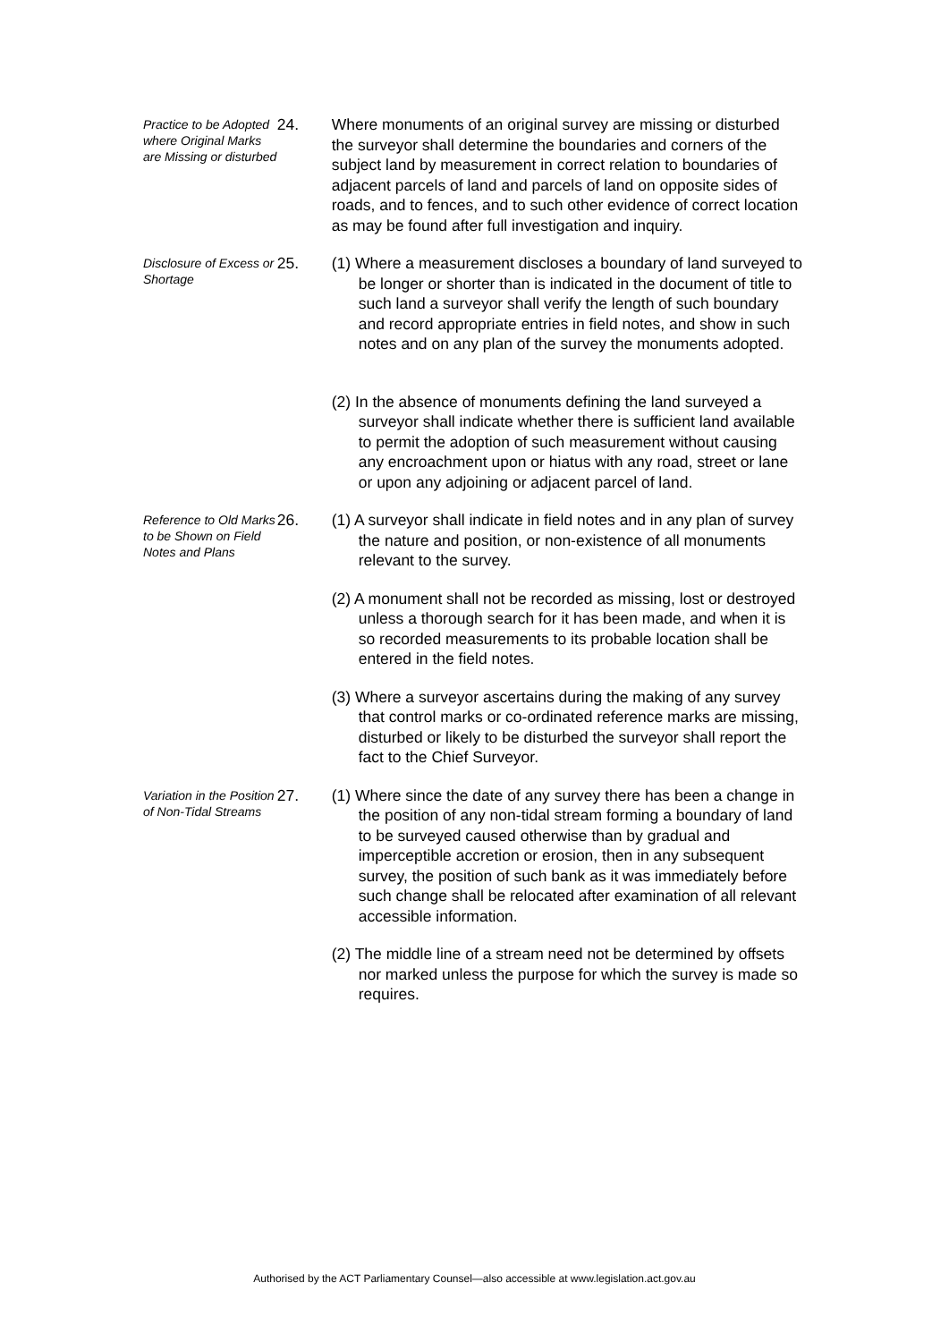Practice to be Adopted where Original Marks are Missing or disturbed
24. Where monuments of an original survey are missing or disturbed the surveyor shall determine the boundaries and corners of the subject land by measurement in correct relation to boundaries of adjacent parcels of land and parcels of land on opposite sides of roads, and to fences, and to such other evidence of correct location as may be found after full investigation and inquiry.
Disclosure of Excess or Shortage
25. (1) Where a measurement discloses a boundary of land surveyed to be longer or shorter than is indicated in the document of title to such land a surveyor shall verify the length of such boundary and record appropriate entries in field notes, and show in such notes and on any plan of the survey the monuments adopted.
(2) In the absence of monuments defining the land surveyed a surveyor shall indicate whether there is sufficient land available to permit the adoption of such measurement without causing any encroachment upon or hiatus with any road, street or lane or upon any adjoining or adjacent parcel of land.
Reference to Old Marks to be Shown on Field Notes and Plans
26. (1) A surveyor shall indicate in field notes and in any plan of survey the nature and position, or non-existence of all monuments relevant to the survey.
(2) A monument shall not be recorded as missing, lost or destroyed unless a thorough search for it has been made, and when it is so recorded measurements to its probable location shall be entered in the field notes.
(3) Where a surveyor ascertains during the making of any survey that control marks or co-ordinated reference marks are missing, disturbed or likely to be disturbed the surveyor shall report the fact to the Chief Surveyor.
Variation in the Position of Non-Tidal Streams
27. (1) Where since the date of any survey there has been a change in the position of any non-tidal stream forming a boundary of land to be surveyed caused otherwise than by gradual and imperceptible accretion or erosion, then in any subsequent survey, the position of such bank as it was immediately before such change shall be relocated after examination of all relevant accessible information.
(2) The middle line of a stream need not be determined by offsets nor marked unless the purpose for which the survey is made so requires.
Authorised by the ACT Parliamentary Counsel—also accessible at www.legislation.act.gov.au